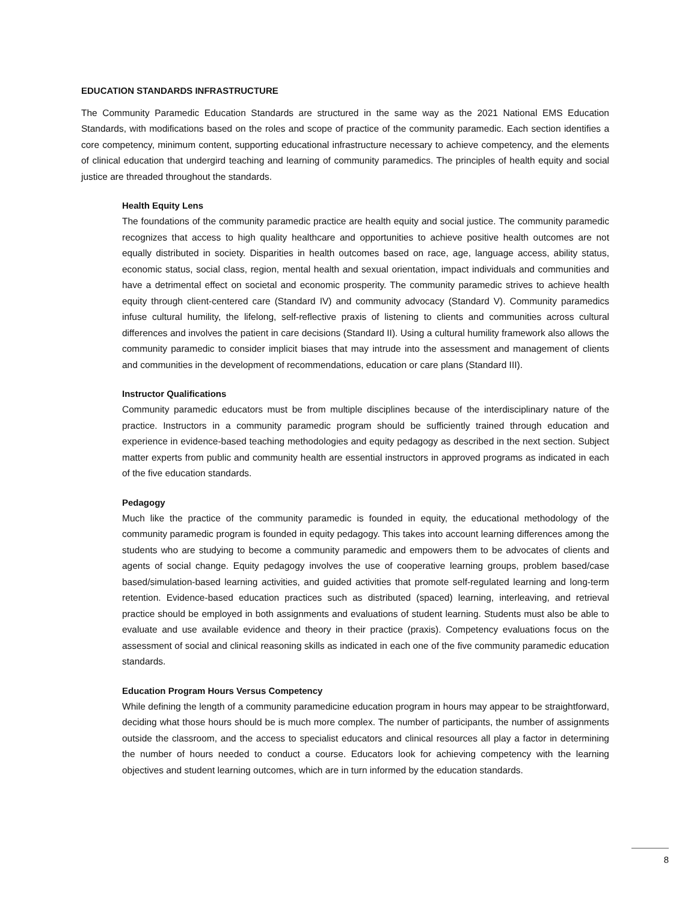EDUCATION STANDARDS INFRASTRUCTURE
The Community Paramedic Education Standards are structured in the same way as the 2021 National EMS Education Standards, with modifications based on the roles and scope of practice of the community paramedic. Each section identifies a core competency, minimum content, supporting educational infrastructure necessary to achieve competency, and the elements of clinical education that undergird teaching and learning of community paramedics. The principles of health equity and social justice are threaded throughout the standards.
Health Equity Lens
The foundations of the community paramedic practice are health equity and social justice. The community paramedic recognizes that access to high quality healthcare and opportunities to achieve positive health outcomes are not equally distributed in society. Disparities in health outcomes based on race, age, language access, ability status, economic status, social class, region, mental health and sexual orientation, impact individuals and communities and have a detrimental effect on societal and economic prosperity. The community paramedic strives to achieve health equity through client-centered care (Standard IV) and community advocacy (Standard V). Community paramedics infuse cultural humility, the lifelong, self-reflective praxis of listening to clients and communities across cultural differences and involves the patient in care decisions (Standard II). Using a cultural humility framework also allows the community paramedic to consider implicit biases that may intrude into the assessment and management of clients and communities in the development of recommendations, education or care plans (Standard III).
Instructor Qualifications
Community paramedic educators must be from multiple disciplines because of the interdisciplinary nature of the practice. Instructors in a community paramedic program should be sufficiently trained through education and experience in evidence-based teaching methodologies and equity pedagogy as described in the next section. Subject matter experts from public and community health are essential instructors in approved programs as indicated in each of the five education standards.
Pedagogy
Much like the practice of the community paramedic is founded in equity, the educational methodology of the community paramedic program is founded in equity pedagogy. This takes into account learning differences among the students who are studying to become a community paramedic and empowers them to be advocates of clients and agents of social change. Equity pedagogy involves the use of cooperative learning groups, problem based/case based/simulation-based learning activities, and guided activities that promote self-regulated learning and long-term retention. Evidence-based education practices such as distributed (spaced) learning, interleaving, and retrieval practice should be employed in both assignments and evaluations of student learning. Students must also be able to evaluate and use available evidence and theory in their practice (praxis). Competency evaluations focus on the assessment of social and clinical reasoning skills as indicated in each one of the five community paramedic education standards.
Education Program Hours Versus Competency
While defining the length of a community paramedicine education program in hours may appear to be straightforward, deciding what those hours should be is much more complex. The number of participants, the number of assignments outside the classroom, and the access to specialist educators and clinical resources all play a factor in determining the number of hours needed to conduct a course. Educators look for achieving competency with the learning objectives and student learning outcomes, which are in turn informed by the education standards.
8